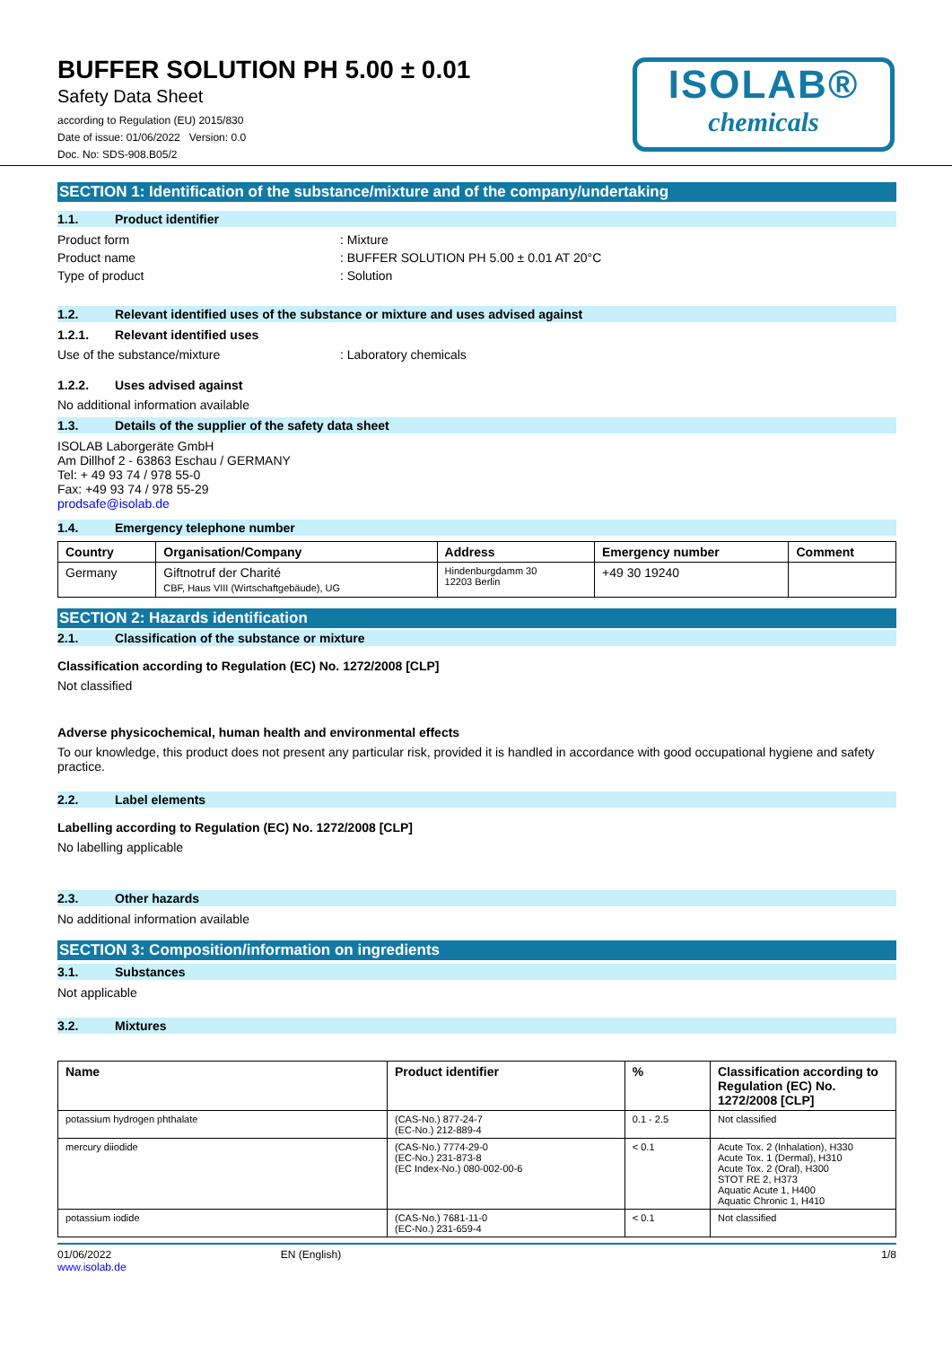BUFFER SOLUTION PH 5.00 ± 0.01
Safety Data Sheet
according to Regulation (EU) 2015/830
Date of issue: 01/06/2022 Version: 0.0
Doc. No: SDS-908.B05/2
ISOLAB®
chemicals
SECTION 1: Identification of the substance/mixture and of the company/undertaking
1.1. Product identifier
Product form : Mixture
Product name : BUFFER SOLUTION PH 5.00 ± 0.01 AT 20°C
Type of product : Solution
1.2. Relevant identified uses of the substance or mixture and uses advised against
1.2.1. Relevant identified uses
Use of the substance/mixture : Laboratory chemicals
1.2.2. Uses advised against
No additional information available
1.3. Details of the supplier of the safety data sheet
ISOLAB Laborgeräte GmbH
Am Dillhof 2 - 63863 Eschau / GERMANY
Tel: + 49 93 74 / 978 55-0
Fax: +49 93 74 / 978 55-29
prodsafe@isolab.de
1.4. Emergency telephone number
| Country | Organisation/Company | Address | Emergency number | Comment |
| --- | --- | --- | --- | --- |
| Germany | Giftnotruf der Charité CBF, Haus VIII (Wirtschaftgebäude), UG | Hindenburgdamm 30 12203 Berlin | +49 30 19240 | |
SECTION 2: Hazards identification
2.1. Classification of the substance or mixture
Classification according to Regulation (EC) No. 1272/2008 [CLP]
Not classified
Adverse physicochemical, human health and environmental effects
To our knowledge, this product does not present any particular risk, provided it is handled in accordance with good occupational hygiene and safety practice.
2.2. Label elements
Labelling according to Regulation (EC) No. 1272/2008 [CLP]
No labelling applicable
2.3. Other hazards
No additional information available
SECTION 3: Composition/information on ingredients
3.1. Substances
Not applicable
3.2. Mixtures
| Name | Product identifier | % | Classification according to Regulation (EC) No. 1272/2008 [CLP] |
| --- | --- | --- | --- |
| potassium hydrogen phthalate | (CAS-No.) 877-24-7 (EC-No.) 212-889-4 | 0.1 - 2.5 | Not classified |
| mercury diiodide | (CAS-No.) 7774-29-0 (EC-No.) 231-873-8 (EC Index-No.) 080-002-00-6 | < 0.1 | Acute Tox. 2 (Inhalation), H330 Acute Tox. 1 (Dermal), H310 Acute Tox. 2 (Oral), H300 STOT RE 2, H373 Aquatic Acute 1, H400 Aquatic Chronic 1, H410 |
| potassium iodide | (CAS-No.) 7681-11-0 (EC-No.) 231-659-4 | < 0.1 | Not classified |
01/06/2022
www.isolab.de
EN (English) 1/8